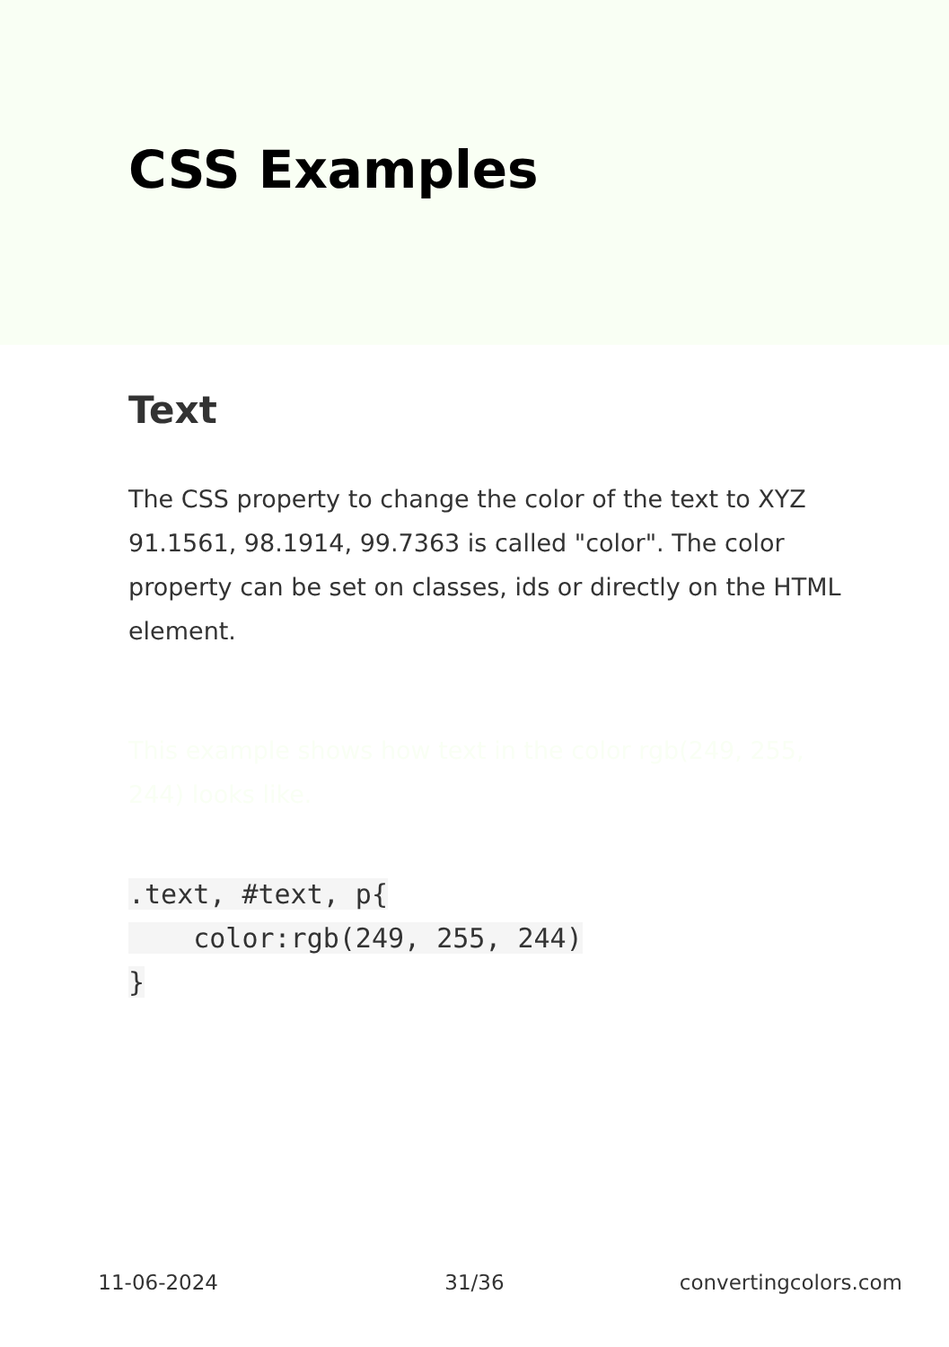CSS Examples
Text
The CSS property to change the color of the text to XYZ 91.1561, 98.1914, 99.7363 is called "color". The color property can be set on classes, ids or directly on the HTML element.
This example shows how text in the color rgb(249, 255, 244) looks like.
.text, #text, p{
    color:rgb(249, 255, 244)
}
11-06-2024 31/36 convertingcolors.com